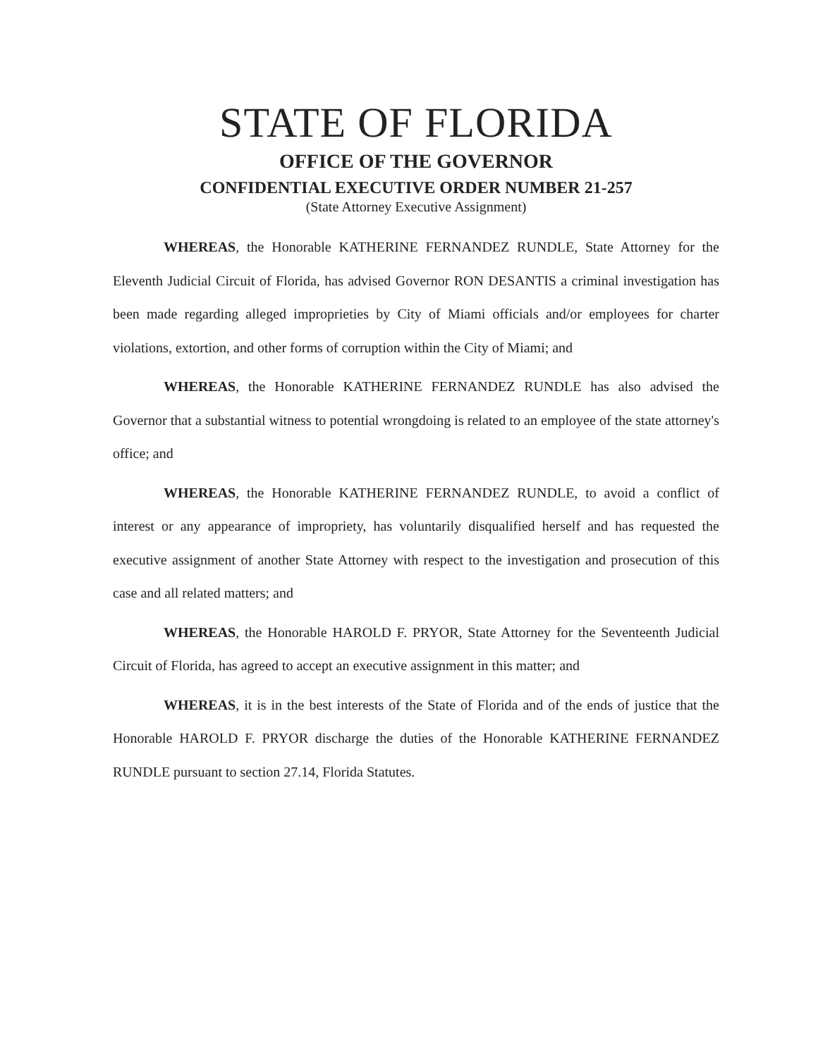STATE OF FLORIDA
OFFICE OF THE GOVERNOR
CONFIDENTIAL EXECUTIVE ORDER NUMBER 21-257
(State Attorney Executive Assignment)
WHEREAS, the Honorable KATHERINE FERNANDEZ RUNDLE, State Attorney for the Eleventh Judicial Circuit of Florida, has advised Governor RON DESANTIS a criminal investigation has been made regarding alleged improprieties by City of Miami officials and/or employees for charter violations, extortion, and other forms of corruption within the City of Miami; and
WHEREAS, the Honorable KATHERINE FERNANDEZ RUNDLE has also advised the Governor that a substantial witness to potential wrongdoing is related to an employee of the state attorney's office; and
WHEREAS, the Honorable KATHERINE FERNANDEZ RUNDLE, to avoid a conflict of interest or any appearance of impropriety, has voluntarily disqualified herself and has requested the executive assignment of another State Attorney with respect to the investigation and prosecution of this case and all related matters; and
WHEREAS, the Honorable HAROLD F. PRYOR, State Attorney for the Seventeenth Judicial Circuit of Florida, has agreed to accept an executive assignment in this matter; and
WHEREAS, it is in the best interests of the State of Florida and of the ends of justice that the Honorable HAROLD F. PRYOR discharge the duties of the Honorable KATHERINE FERNANDEZ RUNDLE pursuant to section 27.14, Florida Statutes.